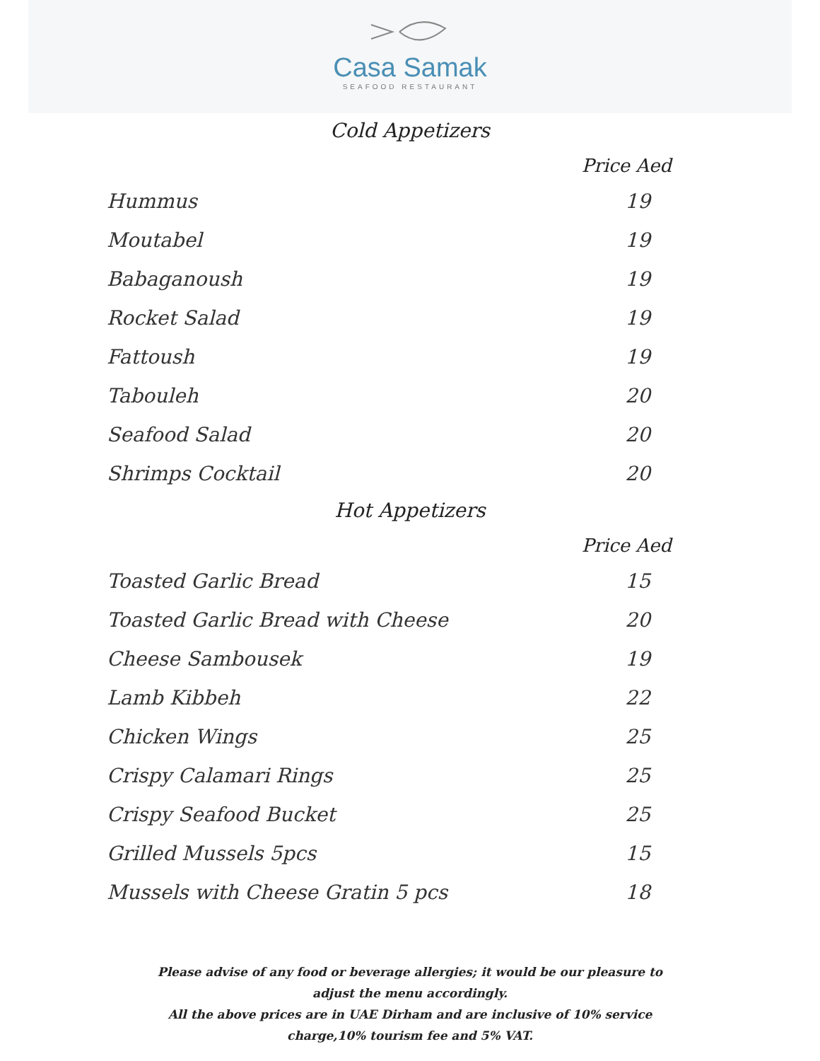Casa Samak
SEAFOOD RESTAURANT
Cold Appetizers
| | Price Aed |
| --- | --- |
| Hummus | 19 |
| Moutabel | 19 |
| Babaganoush | 19 |
| Rocket Salad | 19 |
| Fattoush | 19 |
| Tabouleh | 20 |
| Seafood Salad | 20 |
| Shrimps Cocktail | 20 |
Hot Appetizers
| | Price Aed |
| --- | --- |
| Toasted Garlic Bread | 15 |
| Toasted Garlic Bread with Cheese | 20 |
| Cheese Sambousek | 19 |
| Lamb Kibbeh | 22 |
| Chicken Wings | 25 |
| Crispy Calamari Rings | 25 |
| Crispy Seafood Bucket | 25 |
| Grilled Mussels 5pcs | 15 |
| Mussels with Cheese Gratin 5 pcs | 18 |
Please advise of any food or beverage allergies; it would be our pleasure to adjust the menu accordingly.
All the above prices are in UAE Dirham and are inclusive of 10% service charge,10% tourism fee and 5% VAT.